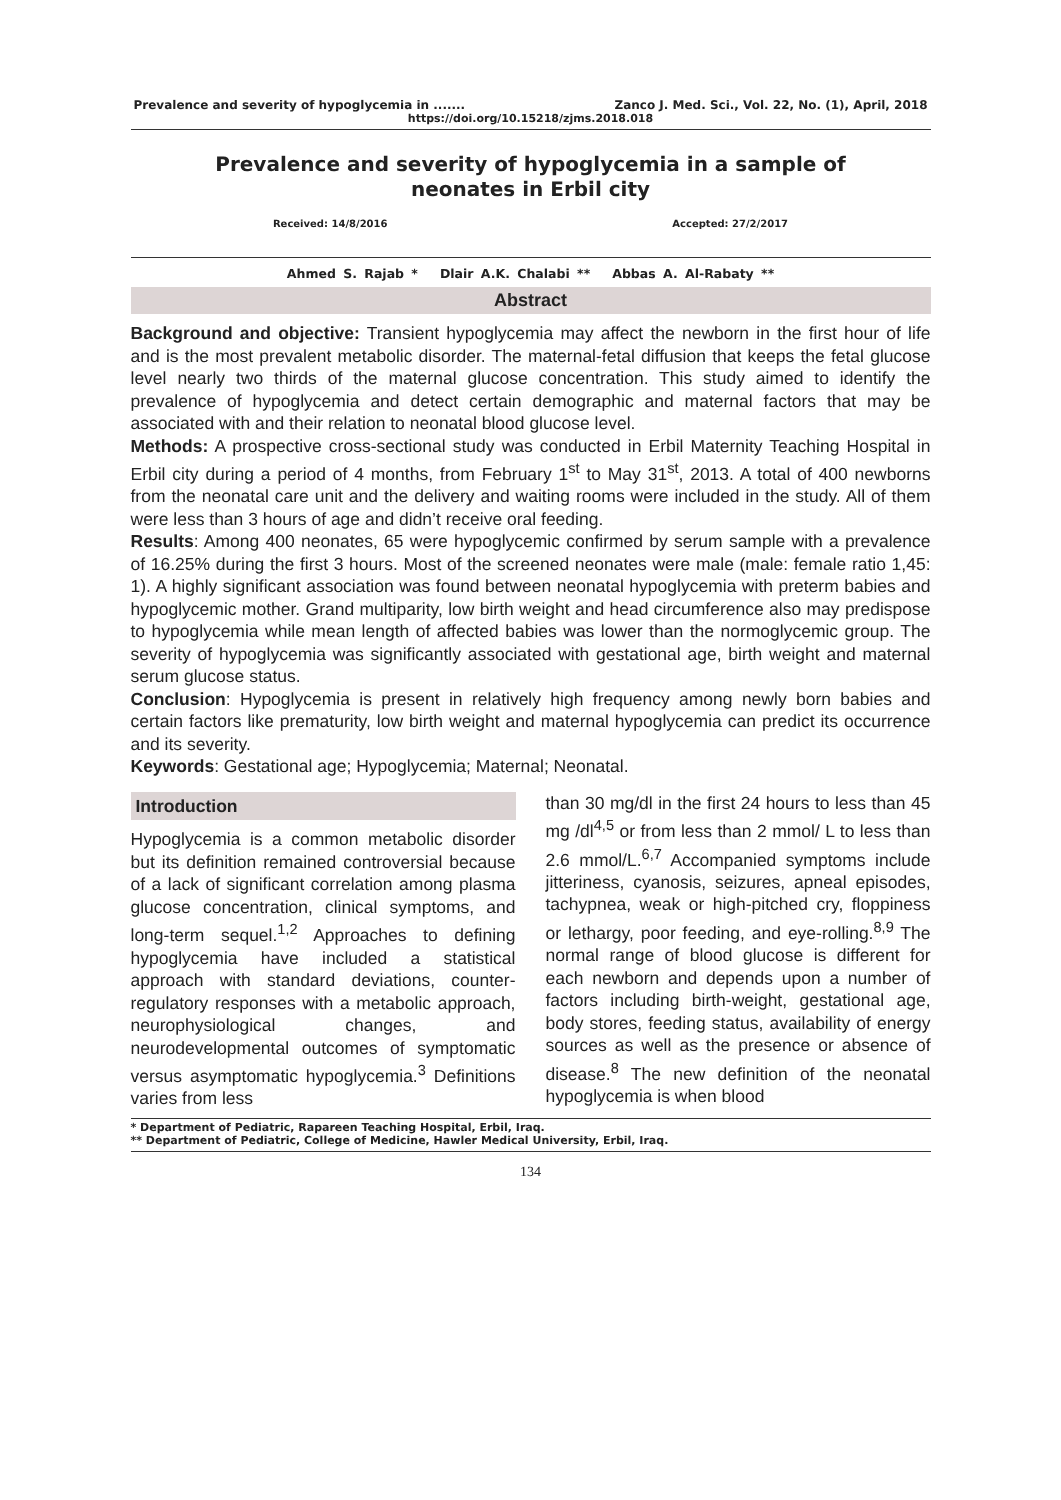Prevalence and severity of hypoglycemia in ....... Zanco J. Med. Sci., Vol. 22, No. (1), April, 2018
https://doi.org/10.15218/zjms.2018.018
Prevalence and severity of hypoglycemia in a sample of neonates in Erbil city
Received: 14/8/2016 Accepted: 27/2/2017
Ahmed S. Rajab * Dlair A.K. Chalabi ** Abbas A. Al-Rabaty **
Abstract
Background and objective: Transient hypoglycemia may affect the newborn in the first hour of life and is the most prevalent metabolic disorder. The maternal-fetal diffusion that keeps the fetal glucose level nearly two thirds of the maternal glucose concentration. This study aimed to identify the prevalence of hypoglycemia and detect certain demographic and maternal factors that may be associated with and their relation to neonatal blood glucose level.
Methods: A prospective cross-sectional study was conducted in Erbil Maternity Teaching Hospital in Erbil city during a period of 4 months, from February 1<sup>st</sup> to May 31<sup>st</sup>, 2013. A total of 400 newborns from the neonatal care unit and the delivery and waiting rooms were included in the study. All of them were less than 3 hours of age and didn’t receive oral feeding.
Results: Among 400 neonates, 65 were hypoglycemic confirmed by serum sample with a prevalence of 16.25% during the first 3 hours. Most of the screened neonates were male (male: female ratio 1,45: 1). A highly significant association was found between neonatal hypoglycemia with preterm babies and hypoglycemic mother. Grand multiparity, low birth weight and head circumference also may predispose to hypoglycemia while mean length of affected babies was lower than the normoglycemic group. The severity of hypoglycemia was significantly associated with gestational age, birth weight and maternal serum glucose status.
Conclusion: Hypoglycemia is present in relatively high frequency among newly born babies and certain factors like prematurity, low birth weight and maternal hypoglycemia can predict its occurrence and its severity.
Keywords: Gestational age; Hypoglycemia; Maternal; Neonatal.
Introduction
Hypoglycemia is a common metabolic disorder but its definition remained controversial because of a lack of significant correlation among plasma glucose concentration, clinical symptoms, and long-term sequel.<sup>1,2</sup> Approaches to defining hypoglycemia have included a statistical approach with standard deviations, counter-regulatory responses with a metabolic approach, neurophysiological changes, and neurodevelopmental outcomes of symptomatic versus asymptomatic hypoglycemia.<sup>3</sup> Definitions varies from less
than 30 mg/dl in the first 24 hours to less than 45 mg /dl<sup>4,5</sup> or from less than 2 mmol/ L to less than 2.6 mmol/L.<sup>6,7</sup> Accompanied symptoms include jitteriness, cyanosis, seizures, apneal episodes, tachypnea, weak or high-pitched cry, floppiness or lethargy, poor feeding, and eye-rolling.<sup>8,9</sup> The normal range of blood glucose is different for each newborn and depends upon a number of factors including birth-weight, gestational age, body stores, feeding status, availability of energy sources as well as the presence or absence of disease.<sup>8</sup> The new definition of the neonatal hypoglycemia is when blood
* Department of Pediatric, Rapareen Teaching Hospital, Erbil, Iraq.
** Department of Pediatric, College of Medicine, Hawler Medical University, Erbil, Iraq.
134